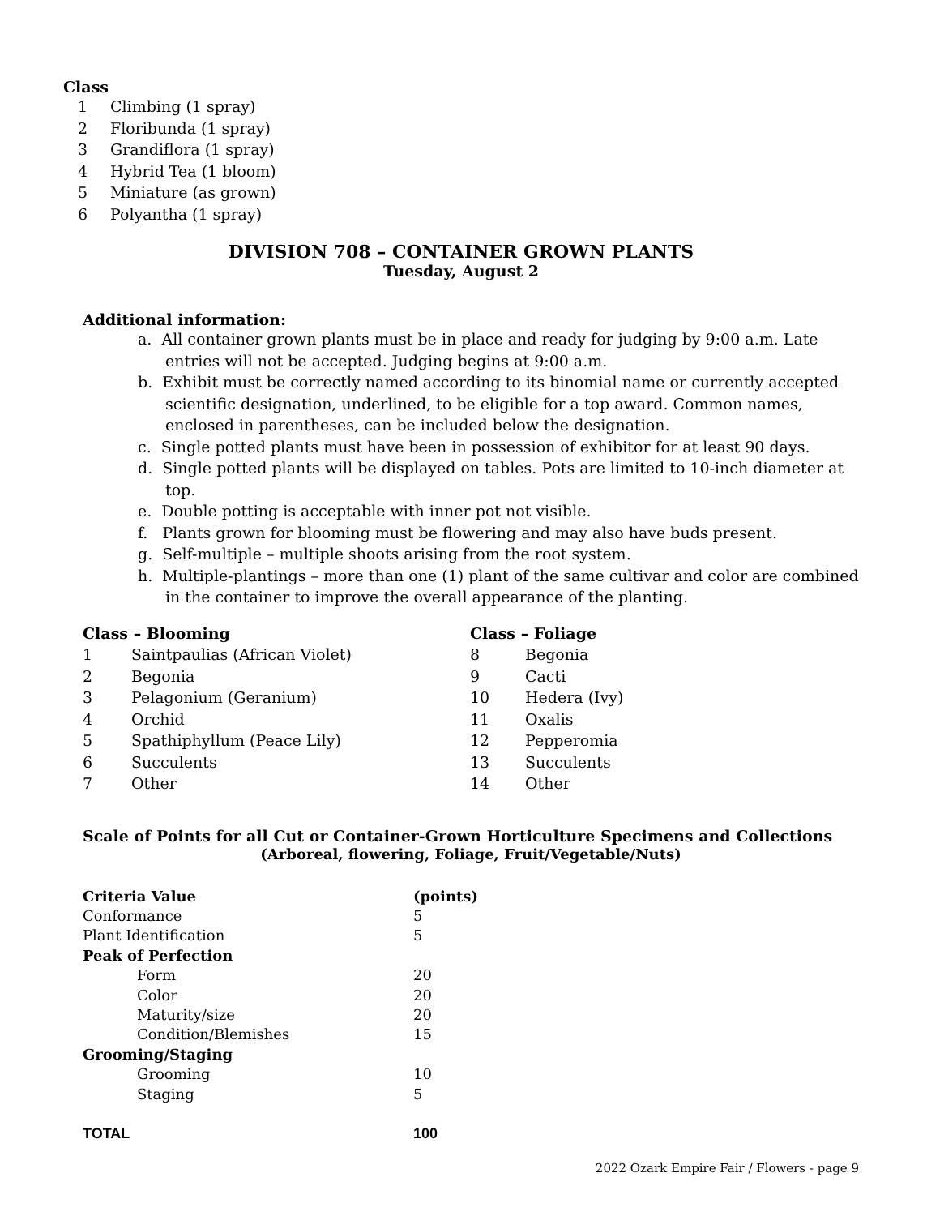Class
1 Climbing (1 spray)
2 Floribunda (1 spray)
3 Grandiflora (1 spray)
4 Hybrid Tea (1 bloom)
5 Miniature (as grown)
6 Polyantha (1 spray)
DIVISION 708 – CONTAINER GROWN PLANTS
Tuesday, August 2
Additional information:
a. All container grown plants must be in place and ready for judging by 9:00 a.m. Late entries will not be accepted. Judging begins at 9:00 a.m.
b. Exhibit must be correctly named according to its binomial name or currently accepted scientific designation, underlined, to be eligible for a top award. Common names, enclosed in parentheses, can be included below the designation.
c. Single potted plants must have been in possession of exhibitor for at least 90 days.
d. Single potted plants will be displayed on tables. Pots are limited to 10-inch diameter at top.
e. Double potting is acceptable with inner pot not visible.
f. Plants grown for blooming must be flowering and may also have buds present.
g. Self-multiple – multiple shoots arising from the root system.
h. Multiple-plantings – more than one (1) plant of the same cultivar and color are combined in the container to improve the overall appearance of the planting.
| Class – Blooming | |
| --- | --- |
| 1 | Saintpaulias (African Violet) |
| 2 | Begonia |
| 3 | Pelagonium (Geranium) |
| 4 | Orchid |
| 5 | Spathiphyllum (Peace Lily) |
| 6 | Succulents |
| 7 | Other |
| Class – Foliage | |
| --- | --- |
| 8 | Begonia |
| 9 | Cacti |
| 10 | Hedera (Ivy) |
| 11 | Oxalis |
| 12 | Pepperomia |
| 13 | Succulents |
| 14 | Other |
Scale of Points for all Cut or Container-Grown Horticulture Specimens and Collections
(Arboreal, flowering, Foliage, Fruit/Vegetable/Nuts)
| Criteria Value | (points) |
| --- | --- |
| Conformance | 5 |
| Plant Identification | 5 |
| Peak of Perfection | |
| Form | 20 |
| Color | 20 |
| Maturity/size | 20 |
| Condition/Blemishes | 15 |
| Grooming/Staging | |
| Grooming | 10 |
| Staging | 5 |
| TOTAL | 100 |
2022 Ozark Empire Fair / Flowers - page 9